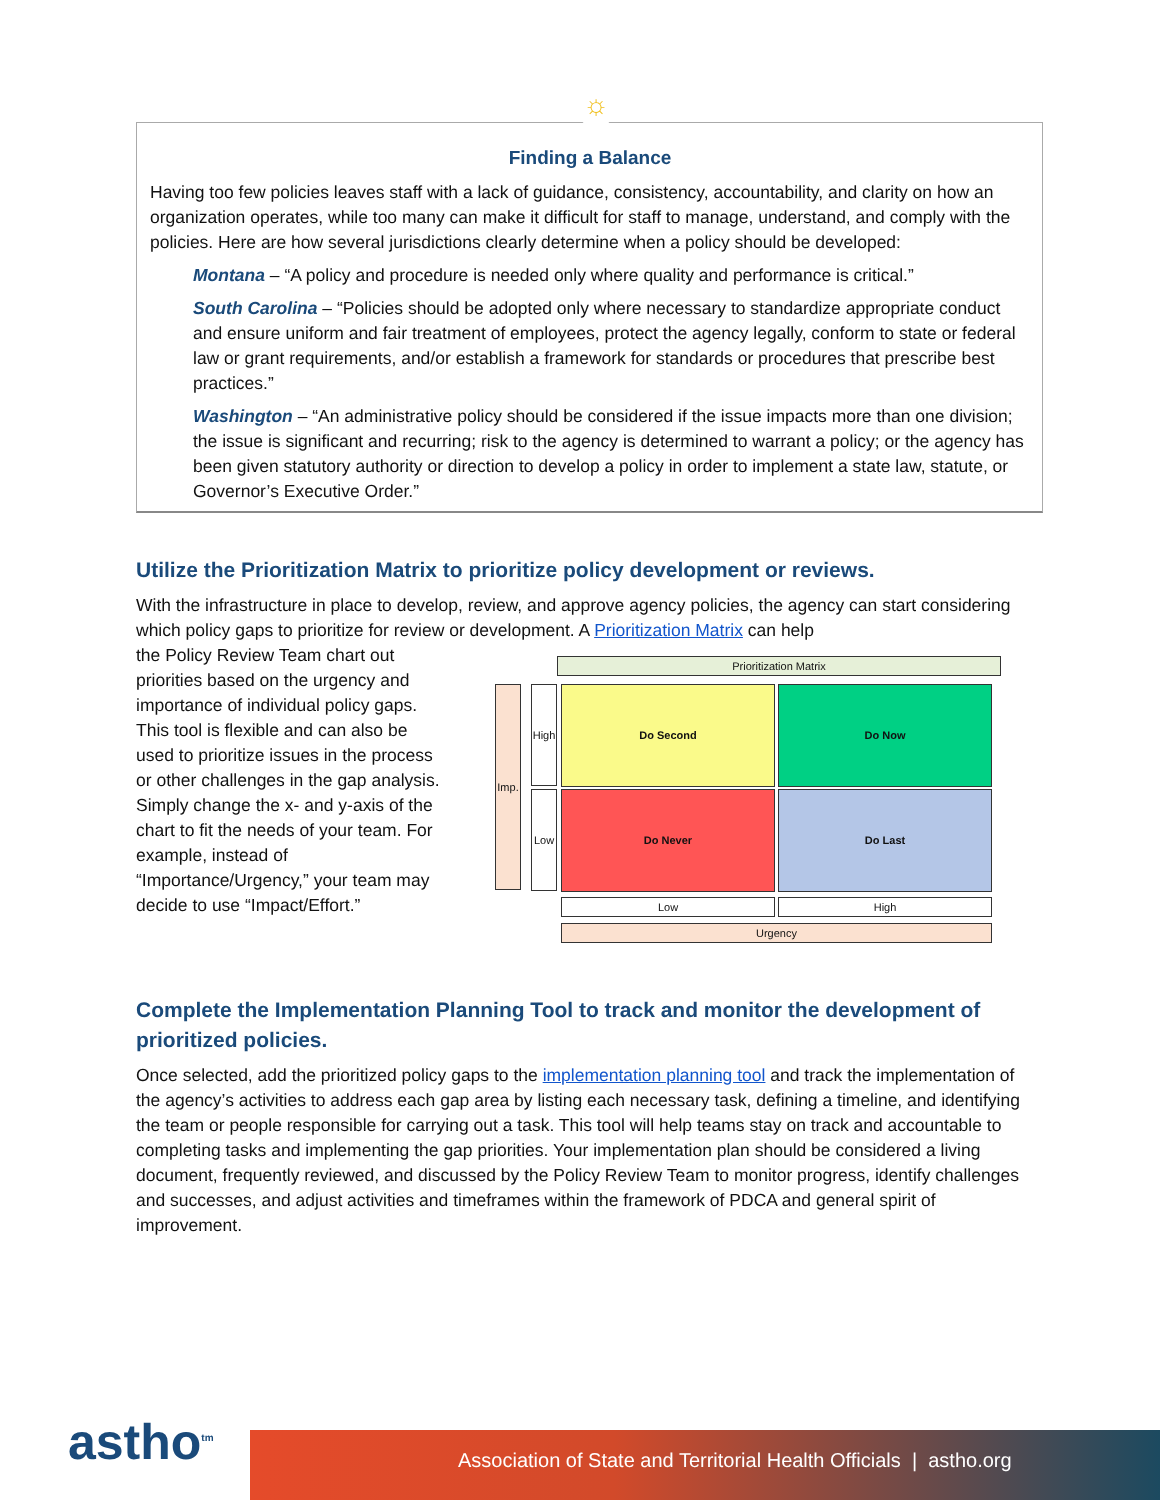☼
Finding a Balance
Having too few policies leaves staff with a lack of guidance, consistency, accountability, and clarity on how an organization operates, while too many can make it difficult for staff to manage, understand, and comply with the policies. Here are how several jurisdictions clearly determine when a policy should be developed:
Montana – “A policy and procedure is needed only where quality and performance is critical.”
South Carolina – “Policies should be adopted only where necessary to standardize appropriate conduct and ensure uniform and fair treatment of employees, protect the agency legally, conform to state or federal law or grant requirements, and/or establish a framework for standards or procedures that prescribe best practices.”
Washington – “An administrative policy should be considered if the issue impacts more than one division; the issue is significant and recurring; risk to the agency is determined to warrant a policy; or the agency has been given statutory authority or direction to develop a policy in order to implement a state law, statute, or Governor’s Executive Order.”
Utilize the Prioritization Matrix to prioritize policy development or reviews.
With the infrastructure in place to develop, review, and approve agency policies, the agency can start considering which policy gaps to prioritize for review or development. A Prioritization Matrix can help
the Policy Review Team chart out priorities based on the urgency and importance of individual policy gaps. This tool is flexible and can also be used to prioritize issues in the process or other challenges in the gap analysis. Simply change the x- and y-axis of the chart to fit the needs of your team. For example, instead of “Importance/Urgency,” your team may decide to use “Impact/Effort.”
Prioritization Matrix
Imp.
High
Low
Do Second Do Now
Do Never Do Last
Low High
Urgency
Complete the Implementation Planning Tool to track and monitor the development of prioritized policies.
Once selected, add the prioritized policy gaps to the implementation planning tool and track the implementation of the agency’s activities to address each gap area by listing each necessary task, defining a timeline, and identifying the team or people responsible for carrying out a task. This tool will help teams stay on track and accountable to completing tasks and implementing the gap priorities. Your implementation plan should be considered a living document, frequently reviewed, and discussed by the Policy Review Team to monitor progress, identify challenges and successes, and adjust activities and timeframes within the framework of PDCA and general spirit of improvement.
astho<sup>tm</sup> Association of State and Territorial Health Officials | astho.org